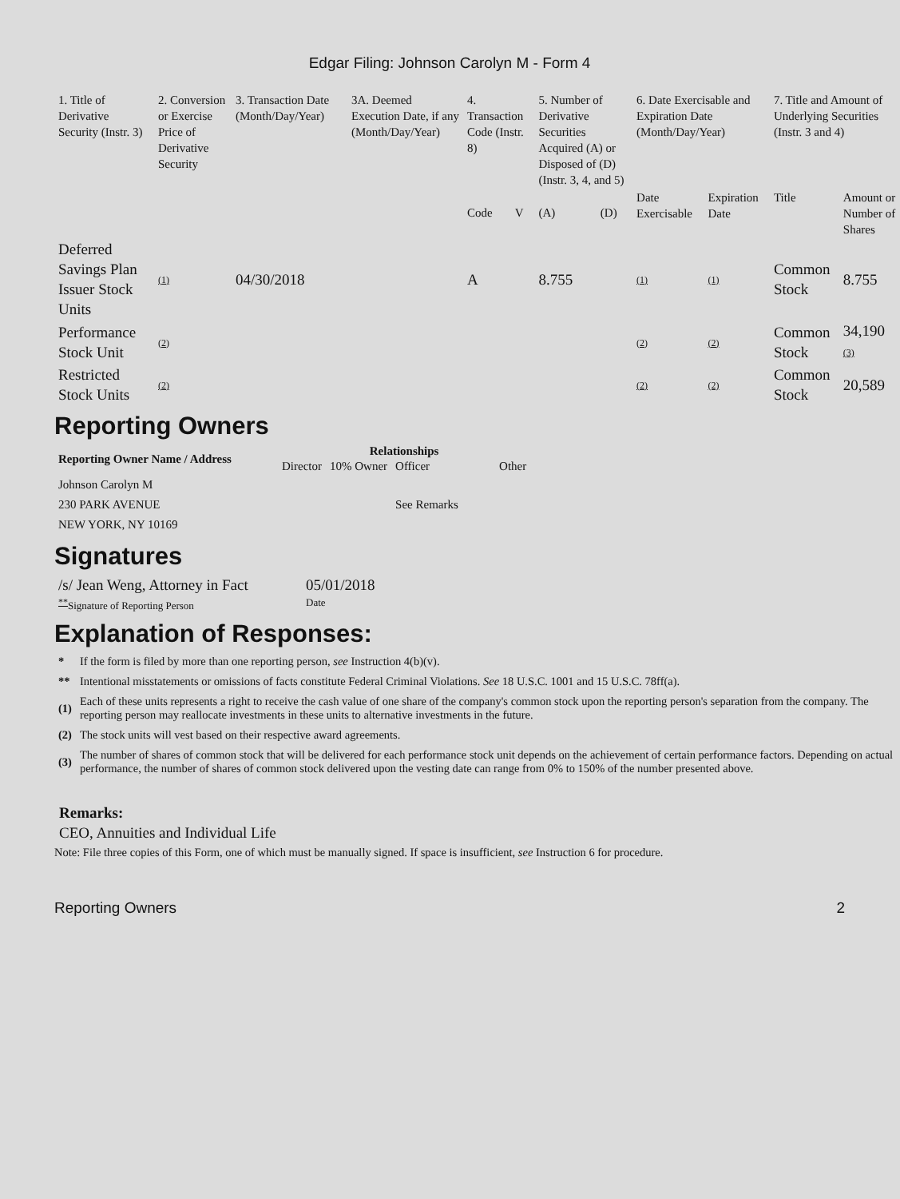Edgar Filing: Johnson Carolyn M - Form 4
| 1. Title of Derivative Security (Instr. 3) | 2. Conversion or Exercise Price of Derivative Security | 3. Transaction Date (Month/Day/Year) | 3A. Deemed Execution Date, if any (Month/Day/Year) | 4. Transaction Code (Instr. 8) | | 5. Number of Derivative Securities Acquired (A) or Disposed of (D) (Instr. 3, 4, and 5) | | 6. Date Exercisable and Expiration Date (Month/Day/Year) | | 7. Title and Amount of Underlying Securities (Instr. 3 and 4) | |
| --- | --- | --- | --- | --- | --- | --- | --- | --- | --- | --- | --- |
| | | | | Code | V | (A) | (D) | Date Exercisable | Expiration Date | Title | Amount or Number of Shares |
| Deferred Savings Plan Issuer Stock Units | (1) | 04/30/2018 | | A | | 8.755 | | (1) | (1) | Common Stock | 8.755 |
| Performance Stock Unit | (2) | | | | | | | (2) | (2) | Common Stock | 34,190 (3) |
| Restricted Stock Units | (2) | | | | | | | (2) | (2) | Common Stock | 20,589 |
Reporting Owners
| Reporting Owner Name / Address | Relationships | | | |
| --- | --- | --- | --- | --- |
| | Director | 10% Owner | Officer | Other |
| Johnson Carolyn M 230 PARK AVENUE NEW YORK, NY 10169 | | | See Remarks | |
Signatures
| /s/ Jean Weng, Attorney in Fact | 05/01/2018 |
| <sup>**</sup> Signature of Reporting Person | Date |
Explanation of Responses:
| * | If the form is filed by more than one reporting person, see Instruction 4(b)(v). |
| ** | Intentional misstatements or omissions of facts constitute Federal Criminal Violations. See 18 U.S.C. 1001 and 15 U.S.C. 78ff(a). |
| (1) | Each of these units represents a right to receive the cash value of one share of the company's common stock upon the reporting person's separation from the company. The reporting person may reallocate investments in these units to alternative investments in the future. |
| (2) | The stock units will vest based on their respective award agreements. |
| (3) | The number of shares of common stock that will be delivered for each performance stock unit depends on the achievement of certain performance factors. Depending on actual performance, the number of shares of common stock delivered upon the vesting date can range from 0% to 150% of the number presented above. |
Remarks:
CEO, Annuities and Individual Life
Note: File three copies of this Form, one of which must be manually signed. If space is insufficient, see Instruction 6 for procedure.
Reporting Owners 2